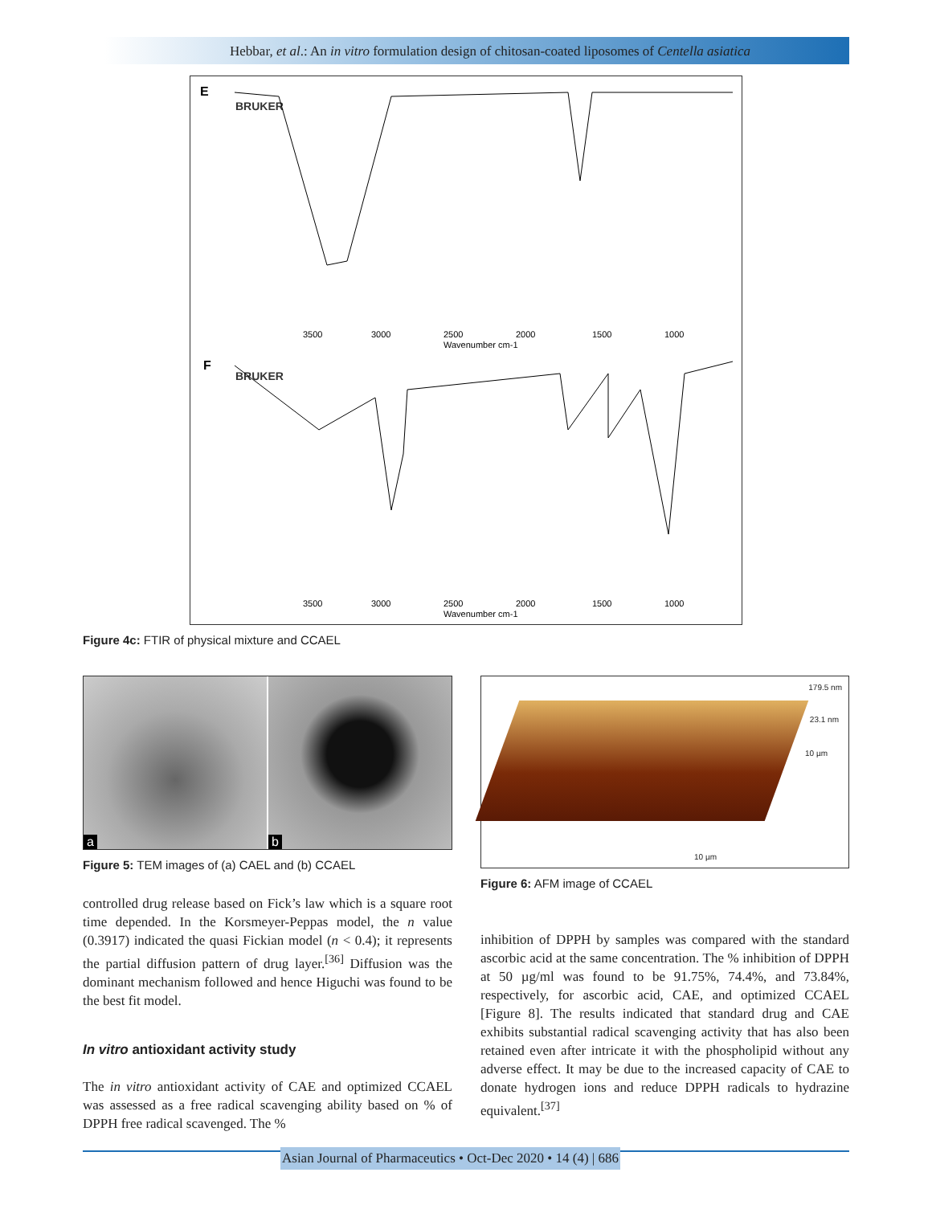Hebbar, et al.: An in vitro formulation design of chitosan-coated liposomes of Centella asiatica
E
BRUKER
3500
3000
2500
2000
1500
1000
Wavenumber cm-1
F
BRUKER
3500
3000
2500
2000
1500
1000
Wavenumber cm-1
Figure 4c: FTIR of physical mixture and CCAEL
a
b
Figure 5: TEM images of (a) CAEL and (b) CCAEL
controlled drug release based on Fick’s law which is a square root time depended. In the Korsmeyer-Peppas model, the n value (0.3917) indicated the quasi Fickian model (n < 0.4); it represents the partial diffusion pattern of drug layer.<sup>[36]</sup> Diffusion was the dominant mechanism followed and hence Higuchi was found to be the best fit model.
In vitro antioxidant activity study
The in vitro antioxidant activity of CAE and optimized CCAEL was assessed as a free radical scavenging ability based on % of DPPH free radical scavenged. The %
179.5 nm
23.1 nm
10 µm
10 µm
Figure 6: AFM image of CCAEL
inhibition of DPPH by samples was compared with the standard ascorbic acid at the same concentration. The % inhibition of DPPH at 50 µg/ml was found to be 91.75%, 74.4%, and 73.84%, respectively, for ascorbic acid, CAE, and optimized CCAEL [Figure 8]. The results indicated that standard drug and CAE exhibits substantial radical scavenging activity that has also been retained even after intricate it with the phospholipid without any adverse effect. It may be due to the increased capacity of CAE to donate hydrogen ions and reduce DPPH radicals to hydrazine equivalent.<sup>[37]</sup>
Asian Journal of Pharmaceutics • Oct-Dec 2020 • 14 (4) | 686